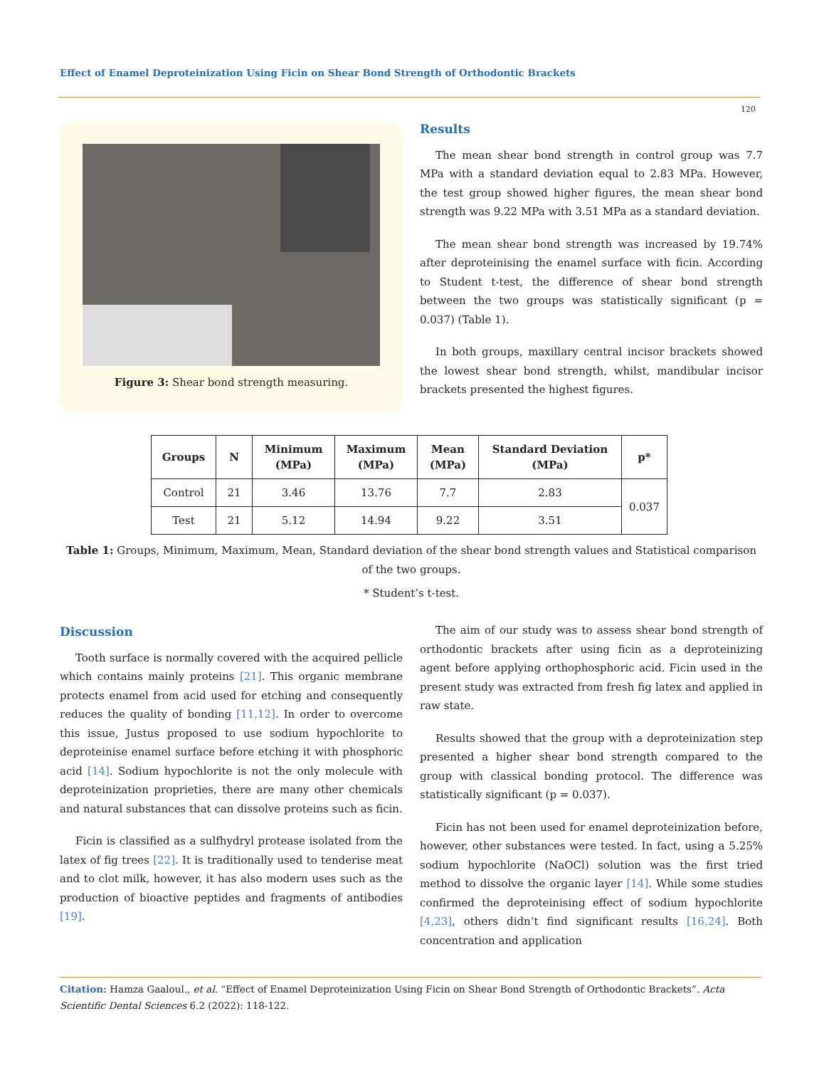Effect of Enamel Deproteinization Using Ficin on Shear Bond Strength of Orthodontic Brackets
120
Figure 3: Shear bond strength measuring.
Results
The mean shear bond strength in control group was 7.7 MPa with a standard deviation equal to 2.83 MPa. However, the test group showed higher figures, the mean shear bond strength was 9.22 MPa with 3.51 MPa as a standard deviation.
The mean shear bond strength was increased by 19.74% after deproteinising the enamel surface with ficin. According to Student t-test, the difference of shear bond strength between the two groups was statistically significant (p = 0.037) (Table 1).
In both groups, maxillary central incisor brackets showed the lowest shear bond strength, whilst, mandibular incisor brackets presented the highest figures.
| Groups | N | Minimum (MPa) | Maximum (MPa) | Mean (MPa) | Standard Deviation (MPa) | p* |
| --- | --- | --- | --- | --- | --- | --- |
| Control | 21 | 3.46 | 13.76 | 7.7 | 2.83 | 0.037 |
| Test | 21 | 5.12 | 14.94 | 9.22 | 3.51 | |
Table 1: Groups, Minimum, Maximum, Mean, Standard deviation of the shear bond strength values and Statistical comparison of the two groups.
* Student’s t-test.
Discussion
Tooth surface is normally covered with the acquired pellicle which contains mainly proteins [21]. This organic membrane protects enamel from acid used for etching and consequently reduces the quality of bonding [11,12]. In order to overcome this issue, Justus proposed to use sodium hypochlorite to deproteinise enamel surface before etching it with phosphoric acid [14]. Sodium hypochlorite is not the only molecule with deproteinization proprieties, there are many other chemicals and natural substances that can dissolve proteins such as ficin.
Ficin is classified as a sulfhydryl protease isolated from the latex of fig trees [22]. It is traditionally used to tenderise meat and to clot milk, however, it has also modern uses such as the production of bioactive peptides and fragments of antibodies [19].
The aim of our study was to assess shear bond strength of orthodontic brackets after using ficin as a deproteinizing agent before applying orthophosphoric acid. Ficin used in the present study was extracted from fresh fig latex and applied in raw state.
Results showed that the group with a deproteinization step presented a higher shear bond strength compared to the group with classical bonding protocol. The difference was statistically significant (p = 0.037).
Ficin has not been used for enamel deproteinization before, however, other substances were tested. In fact, using a 5.25% sodium hypochlorite (NaOCl) solution was the first tried method to dissolve the organic layer [14]. While some studies confirmed the deproteinising effect of sodium hypochlorite [4,23], others didn’t find significant results [16,24]. Both concentration and application
Citation: Hamza Gaaloul., et al. “Effect of Enamel Deproteinization Using Ficin on Shear Bond Strength of Orthodontic Brackets”. Acta Scientific Dental Sciences 6.2 (2022): 118-122.